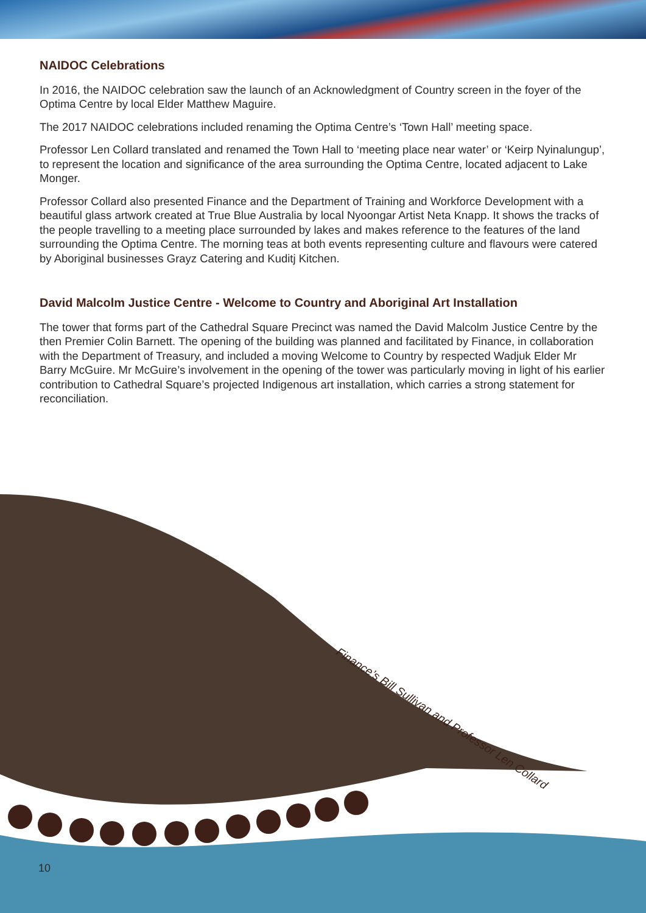NAIDOC Celebrations
In 2016, the NAIDOC celebration saw the launch of an Acknowledgment of Country screen in the foyer of the Optima Centre by local Elder Matthew Maguire.
The 2017 NAIDOC celebrations included renaming the Optima Centre’s ‘Town Hall’ meeting space.
Professor Len Collard translated and renamed the Town Hall to ‘meeting place near water’ or ‘Keirp Nyinalungup’, to represent the location and significance of the area surrounding the Optima Centre, located adjacent to Lake Monger.
Professor Collard also presented Finance and the Department of Training and Workforce Development with a beautiful glass artwork created at True Blue Australia by local Nyoongar Artist Neta Knapp. It shows the tracks of the people travelling to a meeting place surrounded by lakes and makes reference to the features of the land surrounding the Optima Centre. The morning teas at both events representing culture and flavours were catered by Aboriginal businesses Grayz Catering and Kuditj Kitchen.
David Malcolm Justice Centre - Welcome to Country and Aboriginal Art Installation
The tower that forms part of the Cathedral Square Precinct was named the David Malcolm Justice Centre by the then Premier Colin Barnett. The opening of the building was planned and facilitated by Finance, in collaboration with the Department of Treasury, and included a moving Welcome to Country by respected Wadjuk Elder Mr Barry McGuire. Mr McGuire’s involvement in the opening of the tower was particularly moving in light of his earlier contribution to Cathedral Square’s projected Indigenous art installation, which carries a strong statement for reconciliation.
Finance’s Bill Sullivan and Professor Len Collard
10